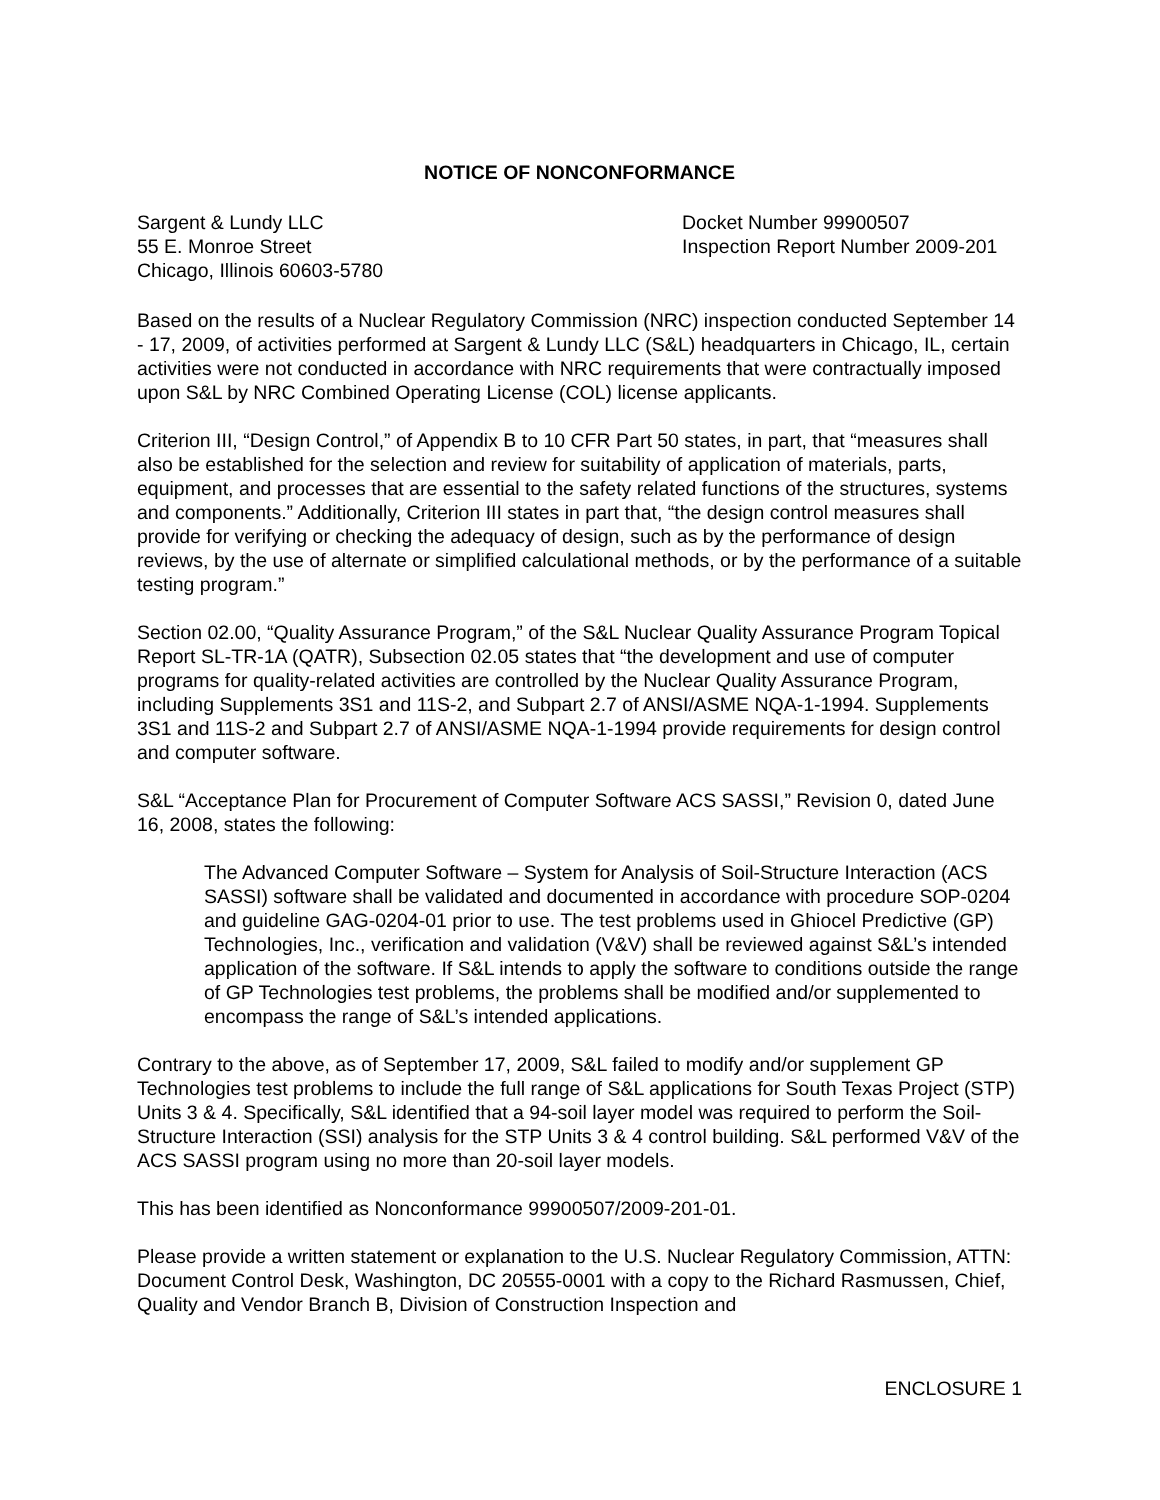NOTICE OF NONCONFORMANCE
Sargent & Lundy LLC
55 E. Monroe Street
Chicago, Illinois 60603-5780
Docket Number 99900507
Inspection Report Number 2009-201
Based on the results of a Nuclear Regulatory Commission (NRC) inspection conducted September 14 - 17, 2009, of activities performed at Sargent & Lundy LLC (S&L) headquarters in Chicago, IL, certain activities were not conducted in accordance with NRC requirements that were contractually imposed upon S&L by NRC Combined Operating License (COL) license applicants.
Criterion III, “Design Control,” of Appendix B to 10 CFR Part 50 states, in part, that “measures shall also be established for the selection and review for suitability of application of materials, parts, equipment, and processes that are essential to the safety related functions of the structures, systems and components.” Additionally, Criterion III states in part that, “the design control measures shall provide for verifying or checking the adequacy of design, such as by the performance of design reviews, by the use of alternate or simplified calculational methods, or by the performance of a suitable testing program.”
Section 02.00, “Quality Assurance Program,” of the S&L Nuclear Quality Assurance Program Topical Report SL-TR-1A (QATR), Subsection 02.05 states that “the development and use of computer programs for quality-related activities are controlled by the Nuclear Quality Assurance Program, including Supplements 3S1 and 11S-2, and Subpart 2.7 of ANSI/ASME NQA-1-1994. Supplements 3S1 and 11S-2 and Subpart 2.7 of ANSI/ASME NQA-1-1994 provide requirements for design control and computer software.
S&L “Acceptance Plan for Procurement of Computer Software ACS SASSI,” Revision 0, dated June 16, 2008, states the following:
The Advanced Computer Software – System for Analysis of Soil-Structure Interaction (ACS SASSI) software shall be validated and documented in accordance with procedure SOP-0204 and guideline GAG-0204-01 prior to use. The test problems used in Ghiocel Predictive (GP) Technologies, Inc., verification and validation (V&V) shall be reviewed against S&L’s intended application of the software. If S&L intends to apply the software to conditions outside the range of GP Technologies test problems, the problems shall be modified and/or supplemented to encompass the range of S&L’s intended applications.
Contrary to the above, as of September 17, 2009, S&L failed to modify and/or supplement GP Technologies test problems to include the full range of S&L applications for South Texas Project (STP) Units 3 & 4. Specifically, S&L identified that a 94-soil layer model was required to perform the Soil-Structure Interaction (SSI) analysis for the STP Units 3 & 4 control building. S&L performed V&V of the ACS SASSI program using no more than 20-soil layer models.
This has been identified as Nonconformance 99900507/2009-201-01.
Please provide a written statement or explanation to the U.S. Nuclear Regulatory Commission, ATTN: Document Control Desk, Washington, DC 20555-0001 with a copy to the Richard Rasmussen, Chief, Quality and Vendor Branch B, Division of Construction Inspection and
ENCLOSURE 1